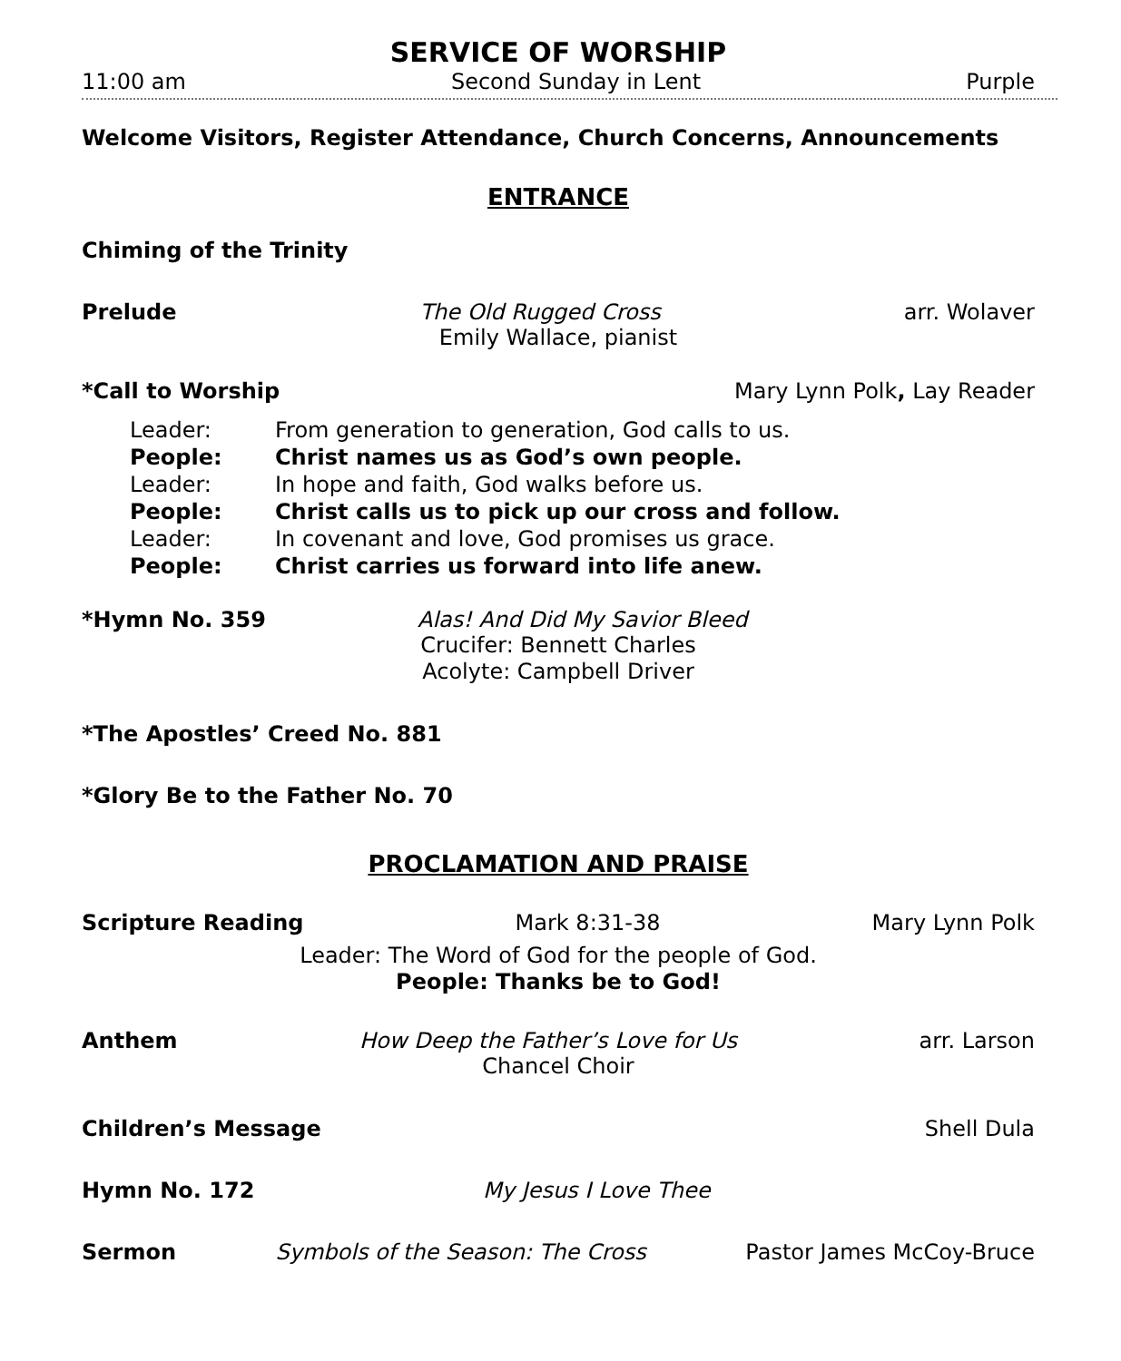SERVICE OF WORSHIP
11:00 am Second Sunday in Lent Purple
Welcome Visitors, Register Attendance, Church Concerns, Announcements
ENTRANCE
Chiming of the Trinity
Prelude The Old Rugged Cross arr. Wolaver
Emily Wallace, pianist
*Call to Worship Mary Lynn Polk, Lay Reader
Leader: From generation to generation, God calls to us.
People: Christ names us as God’s own people.
Leader: In hope and faith, God walks before us.
People: Christ calls us to pick up our cross and follow.
Leader: In covenant and love, God promises us grace.
People: Christ carries us forward into life anew.
*Hymn No. 359 Alas! And Did My Savior Bleed
Crucifer: Bennett Charles
Acolyte: Campbell Driver
*The Apostles’ Creed No. 881
*Glory Be to the Father No. 70
PROCLAMATION AND PRAISE
Scripture Reading Mark 8:31-38 Mary Lynn Polk
Leader: The Word of God for the people of God.
People: Thanks be to God!
Anthem How Deep the Father’s Love for Us arr. Larson
Chancel Choir
Children’s Message Shell Dula
Hymn No. 172 My Jesus I Love Thee
Sermon Symbols of the Season: The Cross Pastor James McCoy-Bruce